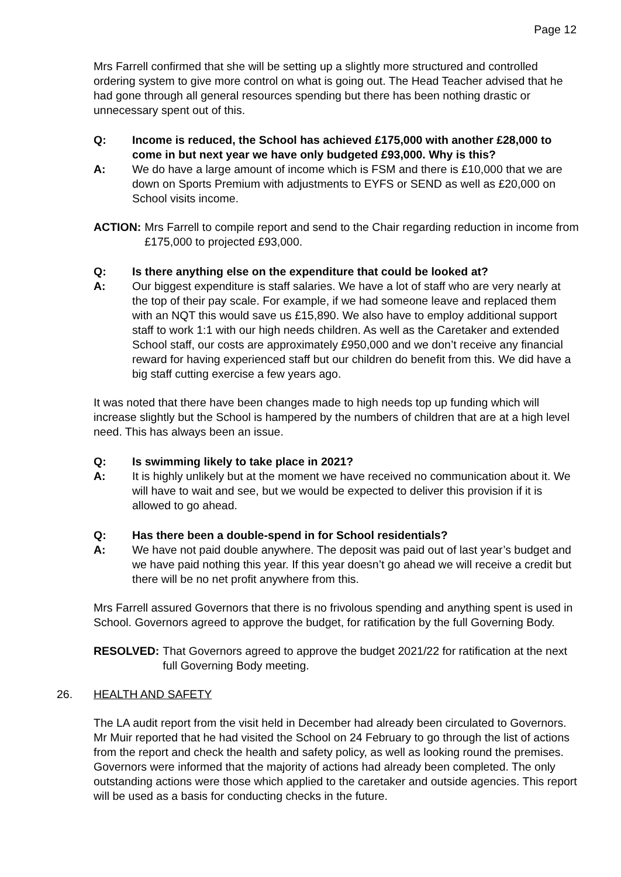Page 12
Mrs Farrell confirmed that she will be setting up a slightly more structured and controlled ordering system to give more control on what is going out. The Head Teacher advised that he had gone through all general resources spending but there has been nothing drastic or unnecessary spent out of this.
Q: Income is reduced, the School has achieved £175,000 with another £28,000 to come in but next year we have only budgeted £93,000. Why is this?
A: We do have a large amount of income which is FSM and there is £10,000 that we are down on Sports Premium with adjustments to EYFS or SEND as well as £20,000 on School visits income.
ACTION: Mrs Farrell to compile report and send to the Chair regarding reduction in income from £175,000 to projected £93,000.
Q: Is there anything else on the expenditure that could be looked at?
A: Our biggest expenditure is staff salaries. We have a lot of staff who are very nearly at the top of their pay scale. For example, if we had someone leave and replaced them with an NQT this would save us £15,890. We also have to employ additional support staff to work 1:1 with our high needs children. As well as the Caretaker and extended School staff, our costs are approximately £950,000 and we don’t receive any financial reward for having experienced staff but our children do benefit from this. We did have a big staff cutting exercise a few years ago.
It was noted that there have been changes made to high needs top up funding which will increase slightly but the School is hampered by the numbers of children that are at a high level need. This has always been an issue.
Q: Is swimming likely to take place in 2021?
A: It is highly unlikely but at the moment we have received no communication about it. We will have to wait and see, but we would be expected to deliver this provision if it is allowed to go ahead.
Q: Has there been a double-spend in for School residentials?
A: We have not paid double anywhere. The deposit was paid out of last year’s budget and we have paid nothing this year. If this year doesn’t go ahead we will receive a credit but there will be no net profit anywhere from this.
Mrs Farrell assured Governors that there is no frivolous spending and anything spent is used in School. Governors agreed to approve the budget, for ratification by the full Governing Body.
RESOLVED: That Governors agreed to approve the budget 2021/22 for ratification at the next full Governing Body meeting.
26. HEALTH AND SAFETY
The LA audit report from the visit held in December had already been circulated to Governors. Mr Muir reported that he had visited the School on 24 February to go through the list of actions from the report and check the health and safety policy, as well as looking round the premises. Governors were informed that the majority of actions had already been completed. The only outstanding actions were those which applied to the caretaker and outside agencies. This report will be used as a basis for conducting checks in the future.